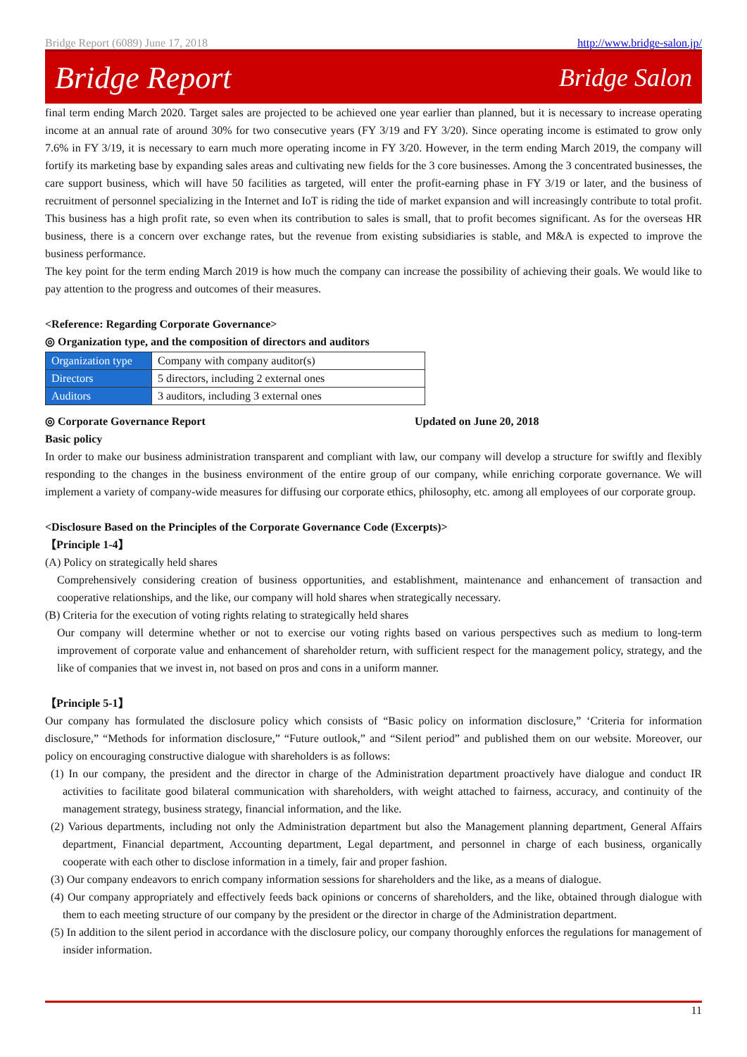Bridge Report (6089) June 17, 2018 http://www.bridge-salon.jp/
Bridge Report Bridge Salon
final term ending March 2020. Target sales are projected to be achieved one year earlier than planned, but it is necessary to increase operating income at an annual rate of around 30% for two consecutive years (FY 3/19 and FY 3/20). Since operating income is estimated to grow only 7.6% in FY 3/19, it is necessary to earn much more operating income in FY 3/20. However, in the term ending March 2019, the company will fortify its marketing base by expanding sales areas and cultivating new fields for the 3 core businesses. Among the 3 concentrated businesses, the care support business, which will have 50 facilities as targeted, will enter the profit-earning phase in FY 3/19 or later, and the business of recruitment of personnel specializing in the Internet and IoT is riding the tide of market expansion and will increasingly contribute to total profit. This business has a high profit rate, so even when its contribution to sales is small, that to profit becomes significant. As for the overseas HR business, there is a concern over exchange rates, but the revenue from existing subsidiaries is stable, and M&A is expected to improve the business performance.
The key point for the term ending March 2019 is how much the company can increase the possibility of achieving their goals. We would like to pay attention to the progress and outcomes of their measures.
<Reference: Regarding Corporate Governance>
◎ Organization type, and the composition of directors and auditors
| Organization type | Company with company auditor(s) |
| Directors | 5 directors, including 2 external ones |
| Auditors | 3 auditors, including 3 external ones |
◎ Corporate Governance Report Updated on June 20, 2018
Basic policy
In order to make our business administration transparent and compliant with law, our company will develop a structure for swiftly and flexibly responding to the changes in the business environment of the entire group of our company, while enriching corporate governance. We will implement a variety of company-wide measures for diffusing our corporate ethics, philosophy, etc. among all employees of our corporate group.
<Disclosure Based on the Principles of the Corporate Governance Code (Excerpts)>
【Principle 1-4】
(A) Policy on strategically held shares
Comprehensively considering creation of business opportunities, and establishment, maintenance and enhancement of transaction and cooperative relationships, and the like, our company will hold shares when strategically necessary.
(B) Criteria for the execution of voting rights relating to strategically held shares
Our company will determine whether or not to exercise our voting rights based on various perspectives such as medium to long-term improvement of corporate value and enhancement of shareholder return, with sufficient respect for the management policy, strategy, and the like of companies that we invest in, not based on pros and cons in a uniform manner.
【Principle 5-1】
Our company has formulated the disclosure policy which consists of “Basic policy on information disclosure,” ‘Criteria for information disclosure,” “Methods for information disclosure,” “Future outlook,” and “Silent period” and published them on our website. Moreover, our policy on encouraging constructive dialogue with shareholders is as follows:
(1) In our company, the president and the director in charge of the Administration department proactively have dialogue and conduct IR activities to facilitate good bilateral communication with shareholders, with weight attached to fairness, accuracy, and continuity of the management strategy, business strategy, financial information, and the like.
(2) Various departments, including not only the Administration department but also the Management planning department, General Affairs department, Financial department, Accounting department, Legal department, and personnel in charge of each business, organically cooperate with each other to disclose information in a timely, fair and proper fashion.
(3) Our company endeavors to enrich company information sessions for shareholders and the like, as a means of dialogue.
(4) Our company appropriately and effectively feeds back opinions or concerns of shareholders, and the like, obtained through dialogue with them to each meeting structure of our company by the president or the director in charge of the Administration department.
(5) In addition to the silent period in accordance with the disclosure policy, our company thoroughly enforces the regulations for management of insider information.
11